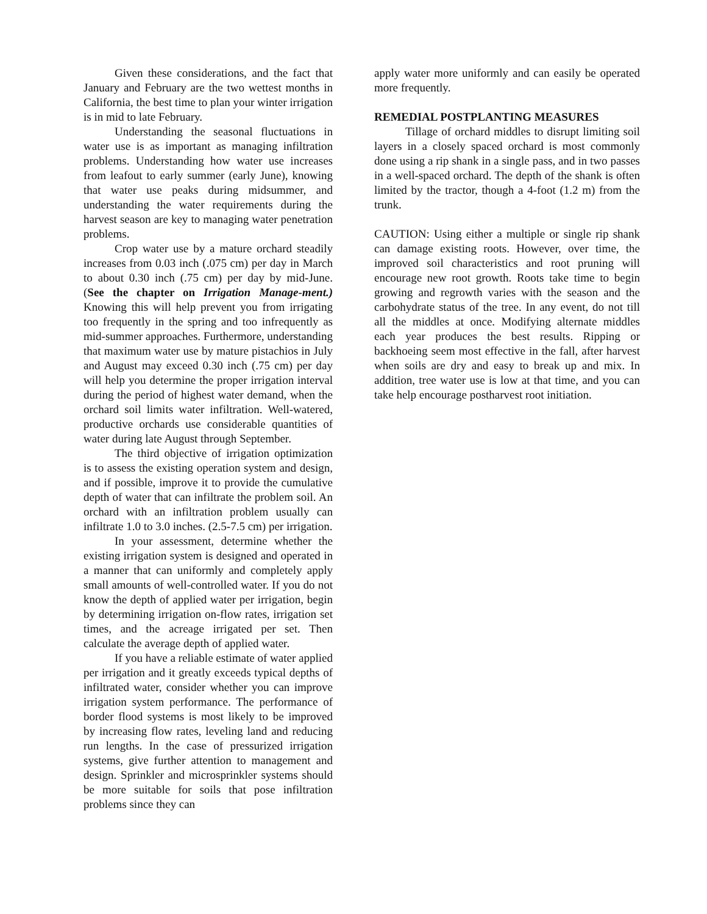Given these considerations, and the fact that January and February are the two wettest months in California, the best time to plan your winter irrigation is in mid to late February.
Understanding the seasonal fluctuations in water use is as important as managing infiltration problems. Understanding how water use increases from leafout to early summer (early June), knowing that water use peaks during midsummer, and understanding the water requirements during the harvest season are key to managing water penetration problems.
Crop water use by a mature orchard steadily increases from 0.03 inch (.075 cm) per day in March to about 0.30 inch (.75 cm) per day by mid-June. (See the chapter on Irrigation Manage-ment.) Knowing this will help prevent you from irrigating too frequently in the spring and too infrequently as mid-summer approaches. Furthermore, understanding that maximum water use by mature pistachios in July and August may exceed 0.30 inch (.75 cm) per day will help you determine the proper irrigation interval during the period of highest water demand, when the orchard soil limits water infiltration. Well-watered, productive orchards use considerable quantities of water during late August through September.
The third objective of irrigation optimization is to assess the existing operation system and design, and if possible, improve it to provide the cumulative depth of water that can infiltrate the problem soil. An orchard with an infiltration problem usually can infiltrate 1.0 to 3.0 inches. (2.5-7.5 cm) per irrigation.
In your assessment, determine whether the existing irrigation system is designed and operated in a manner that can uniformly and completely apply small amounts of well-controlled water. If you do not know the depth of applied water per irrigation, begin by determining irrigation on-flow rates, irrigation set times, and the acreage irrigated per set. Then calculate the average depth of applied water.
If you have a reliable estimate of water applied per irrigation and it greatly exceeds typical depths of infiltrated water, consider whether you can improve irrigation system performance. The performance of border flood systems is most likely to be improved by increasing flow rates, leveling land and reducing run lengths. In the case of pressurized irrigation systems, give further attention to management and design. Sprinkler and microsprinkler systems should be more suitable for soils that pose infiltration problems since they can
apply water more uniformly and can easily be operated more frequently.
REMEDIAL POSTPLANTING MEASURES
Tillage of orchard middles to disrupt limiting soil layers in a closely spaced orchard is most commonly done using a rip shank in a single pass, and in two passes in a well-spaced orchard. The depth of the shank is often limited by the tractor, though a 4-foot (1.2 m) from the trunk.
CAUTION: Using either a multiple or single rip shank can damage existing roots. However, over time, the improved soil characteristics and root pruning will encourage new root growth. Roots take time to begin growing and regrowth varies with the season and the carbohydrate status of the tree. In any event, do not till all the middles at once. Modifying alternate middles each year produces the best results. Ripping or backhoeing seem most effective in the fall, after harvest when soils are dry and easy to break up and mix. In addition, tree water use is low at that time, and you can take help encourage postharvest root initiation.